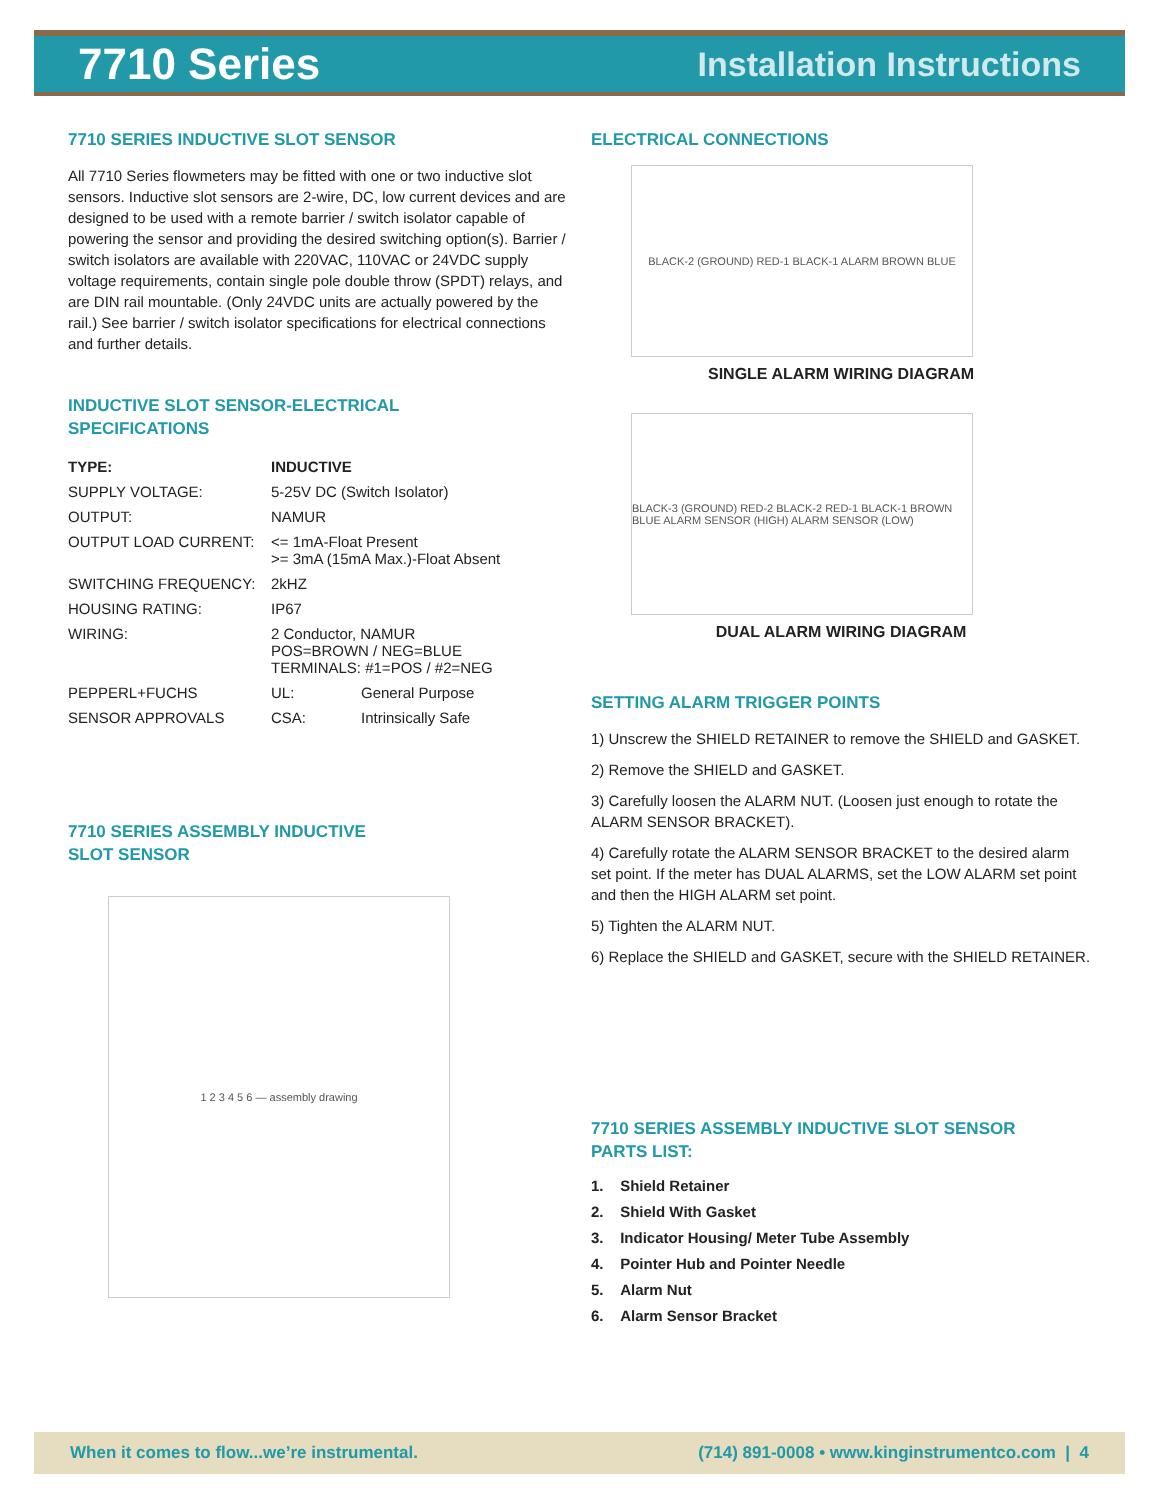7710 Series
Installation Instructions
7710 SERIES INDUCTIVE SLOT SENSOR
All 7710 Series flowmeters may be fitted with one or two inductive slot sensors. Inductive slot sensors are 2-wire, DC, low current devices and are designed to be used with a remote barrier / switch isolator capable of powering the sensor and providing the desired switching option(s). Barrier / switch isolators are available with 220VAC, 110VAC or 24VDC supply voltage requirements, contain single pole double throw (SPDT) relays, and are DIN rail mountable. (Only 24VDC units are actually powered by the rail.) See barrier / switch isolator specifications for electrical connections and further details.
INDUCTIVE SLOT SENSOR-ELECTRICAL
SPECIFICATIONS
| TYPE: | INDUCTIVE | |
| --- | --- | --- |
| SUPPLY VOLTAGE: | 5-25V DC (Switch Isolator) | |
| OUTPUT: | NAMUR | |
| OUTPUT LOAD CURRENT: | <= 1mA-Float Present >= 3mA (15mA Max.)-Float Absent | |
| SWITCHING FREQUENCY: | 2kHZ | |
| HOUSING RATING: | IP67 | |
| WIRING: | 2 Conductor, NAMUR POS=BROWN / NEG=BLUE TERMINALS: #1=POS / #2=NEG | |
| PEPPERL+FUCHS | UL: | General Purpose |
| SENSOR APPROVALS | CSA: | Intrinsically Safe |
7710 SERIES ASSEMBLY INDUCTIVE
SLOT SENSOR
1 2 3 4 5 6 — assembly drawing
ELECTRICAL CONNECTIONS
BLACK-2 (GROUND) RED-1 BLACK-1 ALARM BROWN BLUE
SINGLE ALARM WIRING DIAGRAM
BLACK-3 (GROUND) RED-2 BLACK-2 RED-1 BLACK-1 BROWN BLUE ALARM SENSOR (HIGH) ALARM SENSOR (LOW)
DUAL ALARM WIRING DIAGRAM
SETTING ALARM TRIGGER POINTS
1) Unscrew the SHIELD RETAINER to remove the SHIELD and GASKET.
2) Remove the SHIELD and GASKET.
3) Carefully loosen the ALARM NUT. (Loosen just enough to rotate the ALARM SENSOR BRACKET).
4) Carefully rotate the ALARM SENSOR BRACKET to the desired alarm set point. If the meter has DUAL ALARMS, set the LOW ALARM set point and then the HIGH ALARM set point.
5) Tighten the ALARM NUT.
6) Replace the SHIELD and GASKET, secure with the SHIELD RETAINER.
7710 SERIES ASSEMBLY INDUCTIVE SLOT SENSOR
PARTS LIST:
1. Shield Retainer
2. Shield With Gasket
3. Indicator Housing/ Meter Tube Assembly
4. Pointer Hub and Pointer Needle
5. Alarm Nut
6. Alarm Sensor Bracket
When it comes to flow...we’re instrumental. (714) 891-0008 • www.kinginstrumentco.com | 4